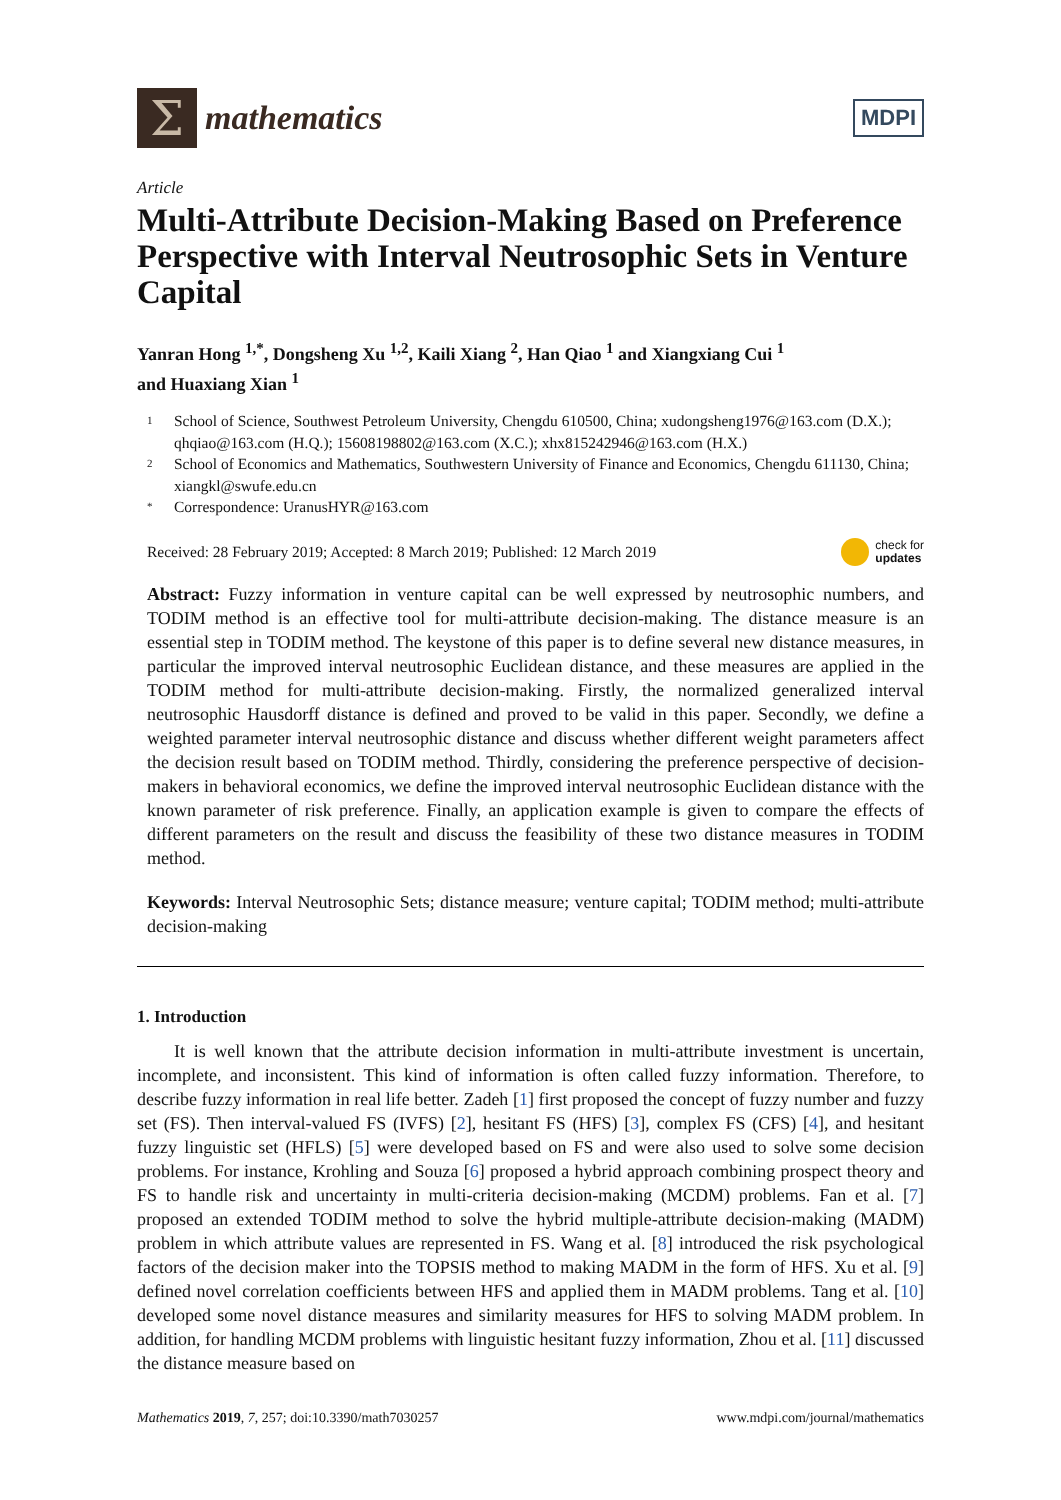Σ
mathematics
MDPI
Article
Multi-Attribute Decision-Making Based on Preference Perspective with Interval Neutrosophic Sets in Venture Capital
Yanran Hong <sup>1,*</sup>, Dongsheng Xu <sup>1,2</sup>, Kaili Xiang <sup>2</sup>, Han Qiao <sup>1</sup> and Xiangxiang Cui <sup>1</sup>
and Huaxiang Xian <sup>1</sup>
1 School of Science, Southwest Petroleum University, Chengdu 610500, China; xudongsheng1976@163.com (D.X.); qhqiao@163.com (H.Q.); 15608198802@163.com (X.C.); xhx815242946@163.com (H.X.)
2 School of Economics and Mathematics, Southwestern University of Finance and Economics, Chengdu 611130, China; xiangkl@swufe.edu.cn
* Correspondence: UranusHYR@163.com
Received: 28 February 2019; Accepted: 8 March 2019; Published: 12 March 2019 check for
updates
Abstract: Fuzzy information in venture capital can be well expressed by neutrosophic numbers, and TODIM method is an effective tool for multi-attribute decision-making. The distance measure is an essential step in TODIM method. The keystone of this paper is to define several new distance measures, in particular the improved interval neutrosophic Euclidean distance, and these measures are applied in the TODIM method for multi-attribute decision-making. Firstly, the normalized generalized interval neutrosophic Hausdorff distance is defined and proved to be valid in this paper. Secondly, we define a weighted parameter interval neutrosophic distance and discuss whether different weight parameters affect the decision result based on TODIM method. Thirdly, considering the preference perspective of decision-makers in behavioral economics, we define the improved interval neutrosophic Euclidean distance with the known parameter of risk preference. Finally, an application example is given to compare the effects of different parameters on the result and discuss the feasibility of these two distance measures in TODIM method.
Keywords: Interval Neutrosophic Sets; distance measure; venture capital; TODIM method; multi-attribute decision-making
1. Introduction
It is well known that the attribute decision information in multi-attribute investment is uncertain, incomplete, and inconsistent. This kind of information is often called fuzzy information. Therefore, to describe fuzzy information in real life better. Zadeh [1] first proposed the concept of fuzzy number and fuzzy set (FS). Then interval-valued FS (IVFS) [2], hesitant FS (HFS) [3], complex FS (CFS) [4], and hesitant fuzzy linguistic set (HFLS) [5] were developed based on FS and were also used to solve some decision problems. For instance, Krohling and Souza [6] proposed a hybrid approach combining prospect theory and FS to handle risk and uncertainty in multi-criteria decision-making (MCDM) problems. Fan et al. [7] proposed an extended TODIM method to solve the hybrid multiple-attribute decision-making (MADM) problem in which attribute values are represented in FS. Wang et al. [8] introduced the risk psychological factors of the decision maker into the TOPSIS method to making MADM in the form of HFS. Xu et al. [9] defined novel correlation coefficients between HFS and applied them in MADM problems. Tang et al. [10] developed some novel distance measures and similarity measures for HFS to solving MADM problem. In addition, for handling MCDM problems with linguistic hesitant fuzzy information, Zhou et al. [11] discussed the distance measure based on
Mathematics 2019, 7, 257; doi:10.3390/math7030257 www.mdpi.com/journal/mathematics